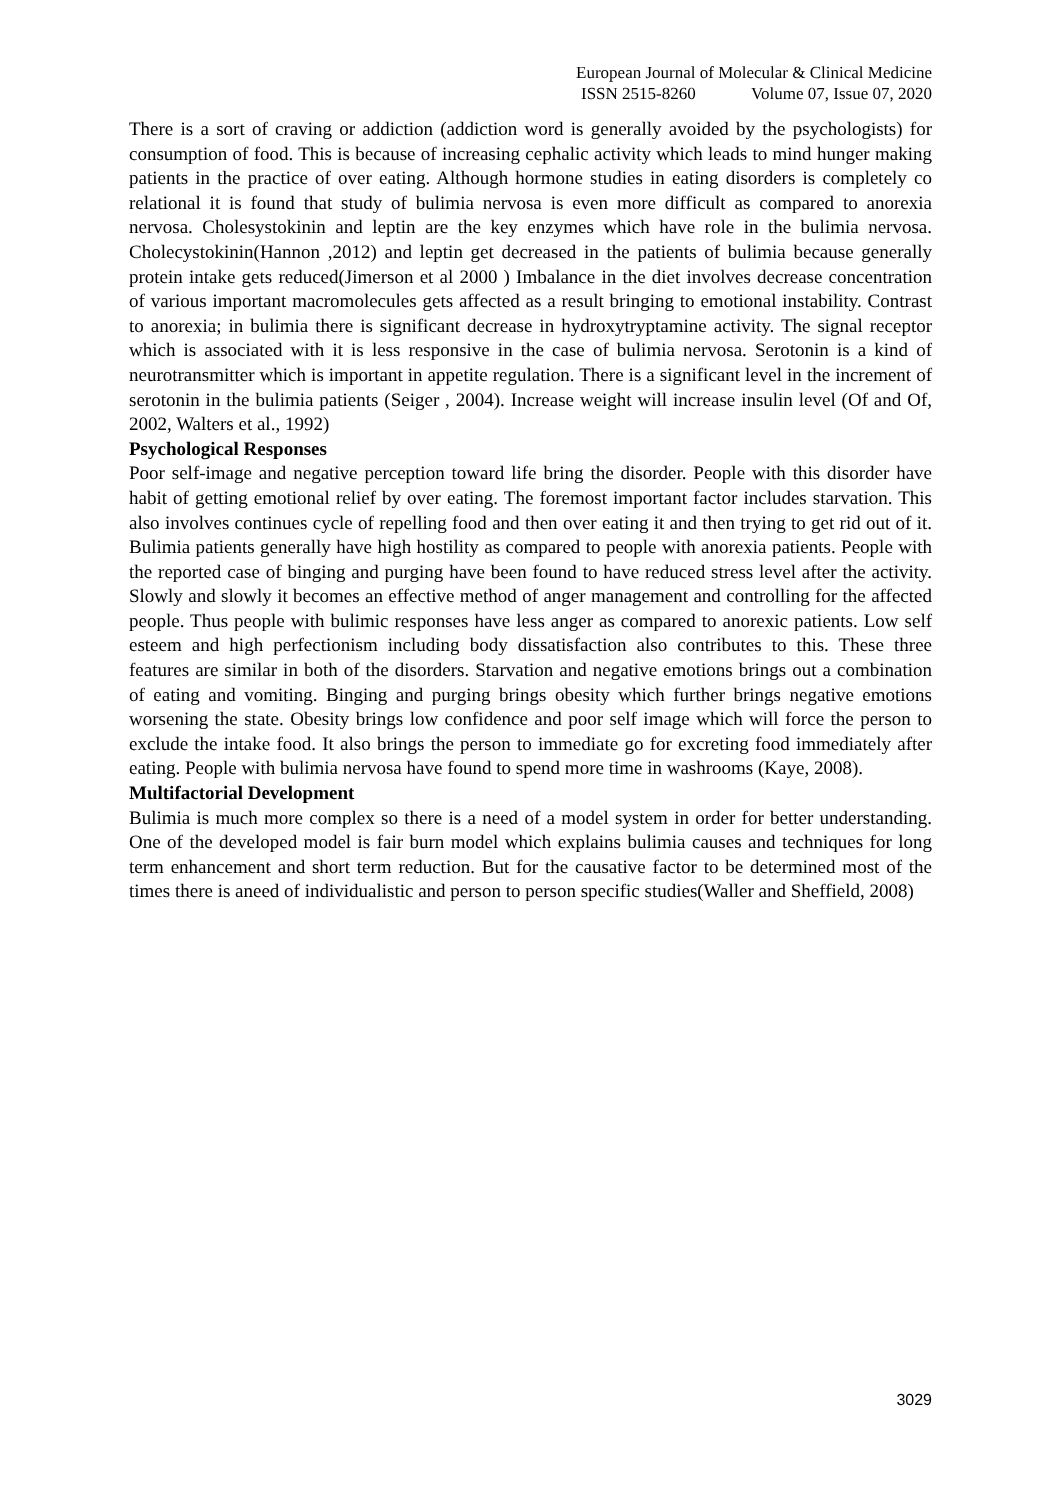European Journal of Molecular & Clinical Medicine
ISSN 2515-8260 Volume 07, Issue 07, 2020
There is a sort of craving or addiction (addiction word is generally avoided by the psychologists) for consumption of food. This is because of increasing cephalic activity which leads to mind hunger making patients in the practice of over eating. Although hormone studies in eating disorders is completely co relational it is found that study of bulimia nervosa is even more difficult as compared to anorexia nervosa. Cholesystokinin and leptin are the key enzymes which have role in the bulimia nervosa. Cholecystokinin(Hannon ,2012) and leptin get decreased in the patients of bulimia because generally protein intake gets reduced(Jimerson et al 2000 ) Imbalance in the diet involves decrease concentration of various important macromolecules gets affected as a result bringing to emotional instability. Contrast to anorexia; in bulimia there is significant decrease in hydroxytryptamine activity. The signal receptor which is associated with it is less responsive in the case of bulimia nervosa. Serotonin is a kind of neurotransmitter which is important in appetite regulation. There is a significant level in the increment of serotonin in the bulimia patients (Seiger , 2004). Increase weight will increase insulin level (Of and Of, 2002, Walters et al., 1992)
Psychological Responses
Poor self-image and negative perception toward life bring the disorder. People with this disorder have habit of getting emotional relief by over eating. The foremost important factor includes starvation. This also involves continues cycle of repelling food and then over eating it and then trying to get rid out of it. Bulimia patients generally have high hostility as compared to people with anorexia patients. People with the reported case of binging and purging have been found to have reduced stress level after the activity. Slowly and slowly it becomes an effective method of anger management and controlling for the affected people. Thus people with bulimic responses have less anger as compared to anorexic patients. Low self esteem and high perfectionism including body dissatisfaction also contributes to this. These three features are similar in both of the disorders. Starvation and negative emotions brings out a combination of eating and vomiting. Binging and purging brings obesity which further brings negative emotions worsening the state. Obesity brings low confidence and poor self image which will force the person to exclude the intake food. It also brings the person to immediate go for excreting food immediately after eating. People with bulimia nervosa have found to spend more time in washrooms (Kaye, 2008).
Multifactorial Development
Bulimia is much more complex so there is a need of a model system in order for better understanding. One of the developed model is fair burn model which explains bulimia causes and techniques for long term enhancement and short term reduction. But for the causative factor to be determined most of the times there is aneed of individualistic and person to person specific studies(Waller and Sheffield, 2008)
3029